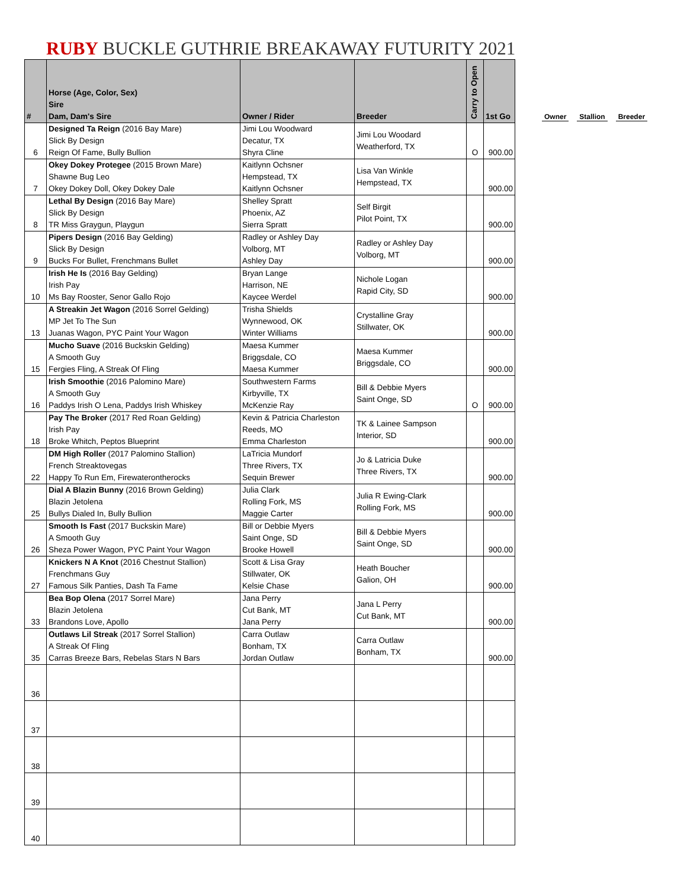RUBY BUCKLE GUTHRIE BREAKAWAY FUTURITY 2021
Owner Stallion Breeder
| # | Horse (Age, Color, Sex) Sire Dam, Dam's Sire | Owner / Rider | Breeder | Carry to Open | 1st Go |
| --- | --- | --- | --- | --- | --- |
| 6 | Designed Ta Reign (2016 Bay Mare) Slick By Design Reign Of Fame, Bully Bullion | Jimi Lou Woodward Decatur, TX Shyra Cline | Jimi Lou Woodard Weatherford, TX | O | 900.00 |
| 7 | Okey Dokey Protegee (2015 Brown Mare) Shawne Bug Leo Okey Dokey Doll, Okey Dokey Dale | Kaitlynn Ochsner Hempstead, TX Kaitlynn Ochsner | Lisa Van Winkle Hempstead, TX | | 900.00 |
| 8 | Lethal By Design (2016 Bay Mare) Slick By Design TR Miss Graygun, Playgun | Shelley Spratt Phoenix, AZ Sierra Spratt | Self Birgit Pilot Point, TX | | 900.00 |
| 9 | Pipers Design (2016 Bay Gelding) Slick By Design Bucks For Bullet, Frenchmans Bullet | Radley or Ashley Day Volborg, MT Ashley Day | Radley or Ashley Day Volborg, MT | | 900.00 |
| 10 | Irish He Is (2016 Bay Gelding) Irish Pay Ms Bay Rooster, Senor Gallo Rojo | Bryan Lange Harrison, NE Kaycee Werdel | Nichole Logan Rapid City, SD | | 900.00 |
| 13 | A Streakin Jet Wagon (2016 Sorrel Gelding) MP Jet To The Sun Juanas Wagon, PYC Paint Your Wagon | Trisha Shields Wynnewood, OK Winter Williams | Crystalline Gray Stillwater, OK | | 900.00 |
| 15 | Mucho Suave (2016 Buckskin Gelding) A Smooth Guy Fergies Fling, A Streak Of Fling | Maesa Kummer Briggsdale, CO Maesa Kummer | Maesa Kummer Briggsdale, CO | | 900.00 |
| 16 | Irish Smoothie (2016 Palomino Mare) A Smooth Guy Paddys Irish O Lena, Paddys Irish Whiskey | Southwestern Farms Kirbyville, TX McKenzie Ray | Bill & Debbie Myers Saint Onge, SD | O | 900.00 |
| 18 | Pay The Broker (2017 Red Roan Gelding) Irish Pay Broke Whitch, Peptos Blueprint | Kevin & Patricia Charleston Reeds, MO Emma Charleston | TK & Lainee Sampson Interior, SD | | 900.00 |
| 22 | DM High Roller (2017 Palomino Stallion) French Streaktovegas Happy To Run Em, Firewaterontherocks | LaTricia Mundorf Three Rivers, TX Sequin Brewer | Jo & Latricia Duke Three Rivers, TX | | 900.00 |
| 25 | Dial A Blazin Bunny (2016 Brown Gelding) Blazin Jetolena Bullys Dialed In, Bully Bullion | Julia Clark Rolling Fork, MS Maggie Carter | Julia R Ewing-Clark Rolling Fork, MS | | 900.00 |
| 26 | Smooth Is Fast (2017 Buckskin Mare) A Smooth Guy Sheza Power Wagon, PYC Paint Your Wagon | Bill or Debbie Myers Saint Onge, SD Brooke Howell | Bill & Debbie Myers Saint Onge, SD | | 900.00 |
| 27 | Knickers N A Knot (2016 Chestnut Stallion) Frenchmans Guy Famous Silk Panties, Dash Ta Fame | Scott & Lisa Gray Stillwater, OK Kelsie Chase | Heath Boucher Galion, OH | | 900.00 |
| 33 | Bea Bop Olena (2017 Sorrel Mare) Blazin Jetolena Brandons Love, Apollo | Jana Perry Cut Bank, MT Jana Perry | Jana L Perry Cut Bank, MT | | 900.00 |
| 35 | Outlaws Lil Streak (2017 Sorrel Stallion) A Streak Of Fling Carras Breeze Bars, Rebelas Stars N Bars | Carra Outlaw Bonham, TX Jordan Outlaw | Carra Outlaw Bonham, TX | | 900.00 |
| 36 | | | | | |
| 37 | | | | | |
| 38 | | | | | |
| 39 | | | | | |
| 40 | | | | | |